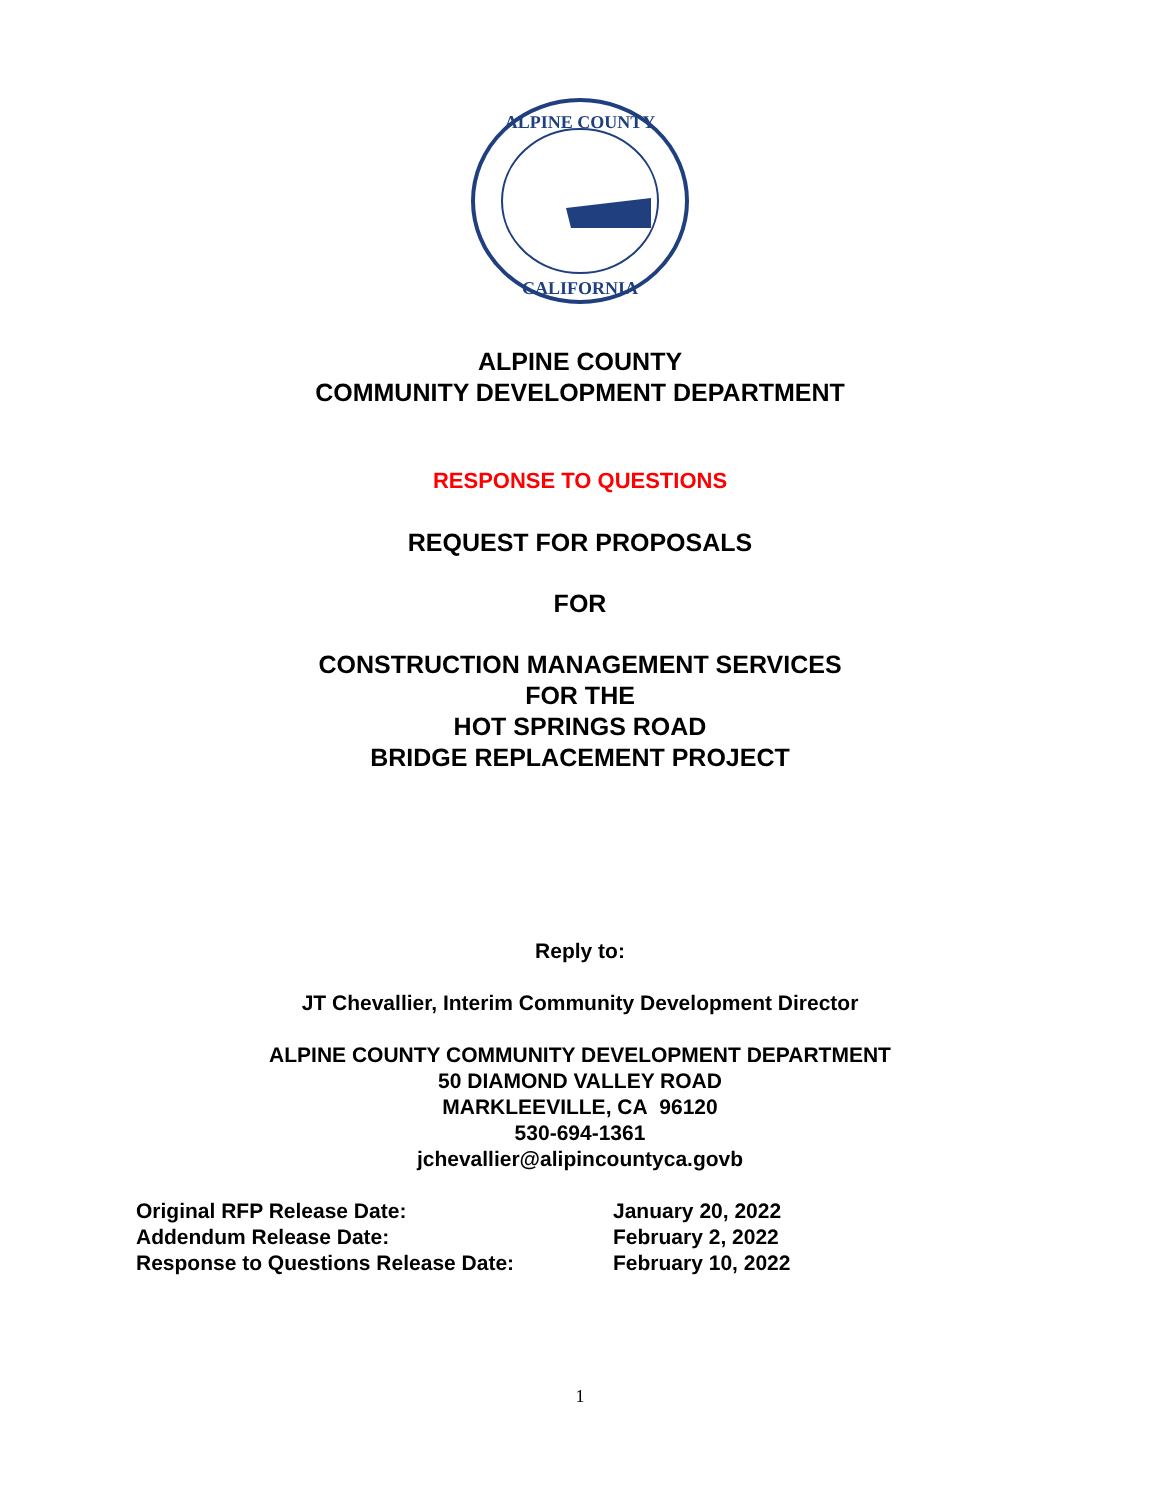ALPINE COUNTY
CALIFORNIA
ALPINE COUNTY
COMMUNITY DEVELOPMENT DEPARTMENT
RESPONSE TO QUESTIONS
REQUEST FOR PROPOSALS
FOR
CONSTRUCTION MANAGEMENT SERVICES
FOR THE
HOT SPRINGS ROAD
BRIDGE REPLACEMENT PROJECT
Reply to:
JT Chevallier, Interim Community Development Director
ALPINE COUNTY COMMUNITY DEVELOPMENT DEPARTMENT
50 DIAMOND VALLEY ROAD
MARKLEEVILLE, CA 96120
530-694-1361
jchevallier@alipincountyca.govb
Original RFP Release Date:
January 20, 2022
Addendum Release Date:
February 2, 2022
Response to Questions Release Date:
February 10, 2022
1